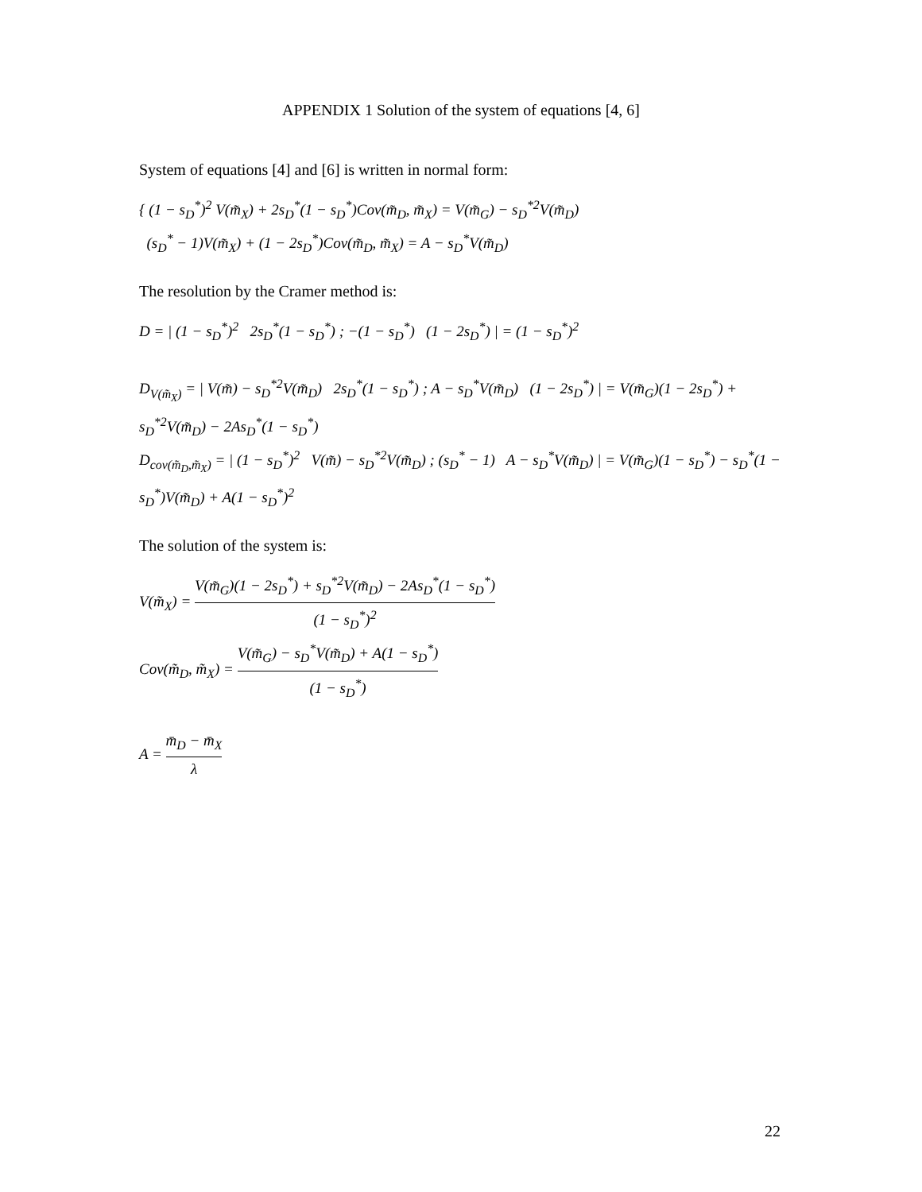APPENDIX 1 Solution of the system of equations [4, 6]
System of equations [4] and [6] is written in normal form:
{ (1 − s<sub>D</sub><sup>*</sup>)<sup>2</sup> V(m̃<sub>X</sub>) + 2s<sub>D</sub><sup>*</sup>(1 − s<sub>D</sub><sup>*</sup>)Cov(m̃<sub>D</sub>, m̃<sub>X</sub>) = V(m̃<sub>G</sub>) − s<sub>D</sub><sup>*2</sup>V(m̃<sub>D</sub>)
(s<sub>D</sub><sup>*</sup> − 1)V(m̃<sub>X</sub>) + (1 − 2s<sub>D</sub><sup>*</sup>)Cov(m̃<sub>D</sub>, m̃<sub>X</sub>) = A − s<sub>D</sub><sup>*</sup>V(m̃<sub>D</sub>)
The resolution by the Cramer method is:
D = | (1 − s<sub>D</sub><sup>*</sup>)<sup>2</sup> 2s<sub>D</sub><sup>*</sup>(1 − s<sub>D</sub><sup>*</sup>) ; −(1 − s<sub>D</sub><sup>*</sup>) (1 − 2s<sub>D</sub><sup>*</sup>) | = (1 − s<sub>D</sub><sup>*</sup>)<sup>2</sup>
D<sub>V(m̃<sub>X</sub>)</sub> = | V(m̃) − s<sub>D</sub><sup>*2</sup>V(m̃<sub>D</sub>) 2s<sub>D</sub><sup>*</sup>(1 − s<sub>D</sub><sup>*</sup>) ; A − s<sub>D</sub><sup>*</sup>V(m̃<sub>D</sub>) (1 − 2s<sub>D</sub><sup>*</sup>) | = V(m̃<sub>G</sub>)(1 − 2s<sub>D</sub><sup>*</sup>) + s<sub>D</sub><sup>*2</sup>V(m̃<sub>D</sub>) − 2As<sub>D</sub><sup>*</sup>(1 − s<sub>D</sub><sup>*</sup>)
D<sub>cov(m̃<sub>D</sub>,m̃<sub>X</sub>)</sub> = | (1 − s<sub>D</sub><sup>*</sup>)<sup>2</sup> V(m̃) − s<sub>D</sub><sup>*2</sup>V(m̃<sub>D</sub>) ; (s<sub>D</sub><sup>*</sup> − 1) A − s<sub>D</sub><sup>*</sup>V(m̃<sub>D</sub>) | = V(m̃<sub>G</sub>)(1 − s<sub>D</sub><sup>*</sup>) − s<sub>D</sub><sup>*</sup>(1 − s<sub>D</sub><sup>*</sup>)V(m̃<sub>D</sub>) + A(1 − s<sub>D</sub><sup>*</sup>)<sup>2</sup>
The solution of the system is:
V(m̃<sub>X</sub>) = V(m̃<sub>G</sub>)(1 − 2s<sub>D</sub><sup>*</sup>) + s<sub>D</sub><sup>*2</sup>V(m̃<sub>D</sub>) − 2As<sub>D</sub><sup>*</sup>(1 − s<sub>D</sub><sup>*</sup>) (1 − s<sub>D</sub><sup>*</sup>)<sup>2</sup>
Cov(m̃<sub>D</sub>, m̃<sub>X</sub>) = V(m̃<sub>G</sub>) − s<sub>D</sub><sup>*</sup>V(m̃<sub>D</sub>) + A(1 − s<sub>D</sub><sup>*</sup>) (1 − s<sub>D</sub><sup>*</sup>)
A = m̄<sub>D</sub> − m̄<sub>X</sub> λ
22